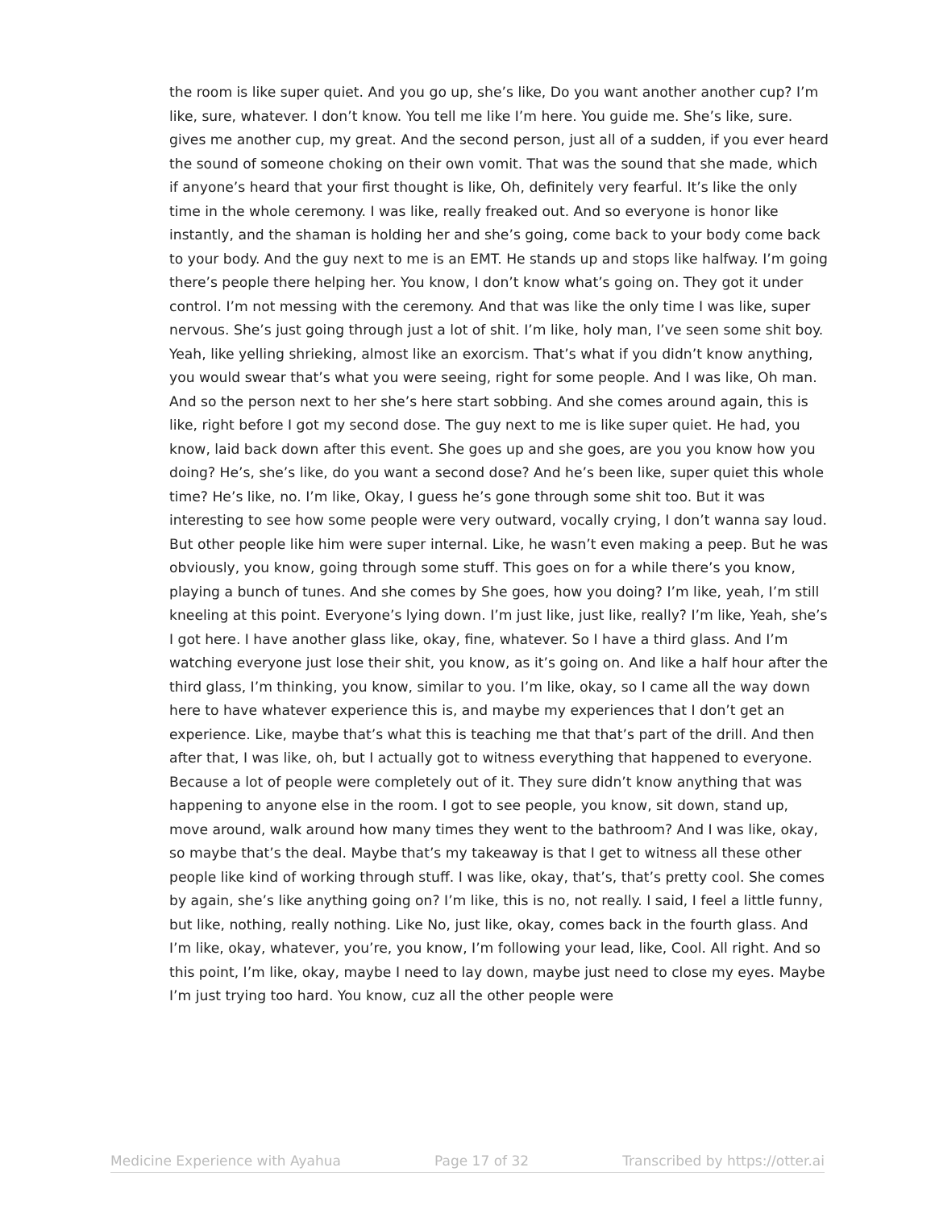the room is like super quiet. And you go up, she’s like, Do you want another another cup? I’m like, sure, whatever. I don’t know. You tell me like I’m here. You guide me. She’s like, sure. gives me another cup, my great. And the second person, just all of a sudden, if you ever heard the sound of someone choking on their own vomit. That was the sound that she made, which if anyone’s heard that your first thought is like, Oh, definitely very fearful. It’s like the only time in the whole ceremony. I was like, really freaked out. And so everyone is honor like instantly, and the shaman is holding her and she’s going, come back to your body come back to your body. And the guy next to me is an EMT. He stands up and stops like halfway. I’m going there’s people there helping her. You know, I don’t know what’s going on. They got it under control. I’m not messing with the ceremony. And that was like the only time I was like, super nervous. She’s just going through just a lot of shit. I’m like, holy man, I’ve seen some shit boy. Yeah, like yelling shrieking, almost like an exorcism. That’s what if you didn’t know anything, you would swear that’s what you were seeing, right for some people. And I was like, Oh man. And so the person next to her she’s here start sobbing. And she comes around again, this is like, right before I got my second dose. The guy next to me is like super quiet. He had, you know, laid back down after this event. She goes up and she goes, are you you know how you doing? He’s, she’s like, do you want a second dose? And he’s been like, super quiet this whole time? He’s like, no. I’m like, Okay, I guess he’s gone through some shit too. But it was interesting to see how some people were very outward, vocally crying, I don’t wanna say loud. But other people like him were super internal. Like, he wasn’t even making a peep. But he was obviously, you know, going through some stuff. This goes on for a while there’s you know, playing a bunch of tunes. And she comes by She goes, how you doing? I’m like, yeah, I’m still kneeling at this point. Everyone’s lying down. I’m just like, just like, really? I’m like, Yeah, she’s I got here. I have another glass like, okay, fine, whatever. So I have a third glass. And I’m watching everyone just lose their shit, you know, as it’s going on. And like a half hour after the third glass, I’m thinking, you know, similar to you. I’m like, okay, so I came all the way down here to have whatever experience this is, and maybe my experiences that I don’t get an experience. Like, maybe that’s what this is teaching me that that’s part of the drill. And then after that, I was like, oh, but I actually got to witness everything that happened to everyone. Because a lot of people were completely out of it. They sure didn’t know anything that was happening to anyone else in the room. I got to see people, you know, sit down, stand up, move around, walk around how many times they went to the bathroom? And I was like, okay, so maybe that’s the deal. Maybe that’s my takeaway is that I get to witness all these other people like kind of working through stuff. I was like, okay, that’s, that’s pretty cool. She comes by again, she’s like anything going on? I’m like, this is no, not really. I said, I feel a little funny, but like, nothing, really nothing. Like No, just like, okay, comes back in the fourth glass. And I’m like, okay, whatever, you’re, you know, I’m following your lead, like, Cool. All right. And so this point, I’m like, okay, maybe I need to lay down, maybe just need to close my eyes. Maybe I’m just trying too hard. You know, cuz all the other people were
Medicine Experience with Ayahua Page 17 of 32 Transcribed by https://otter.ai